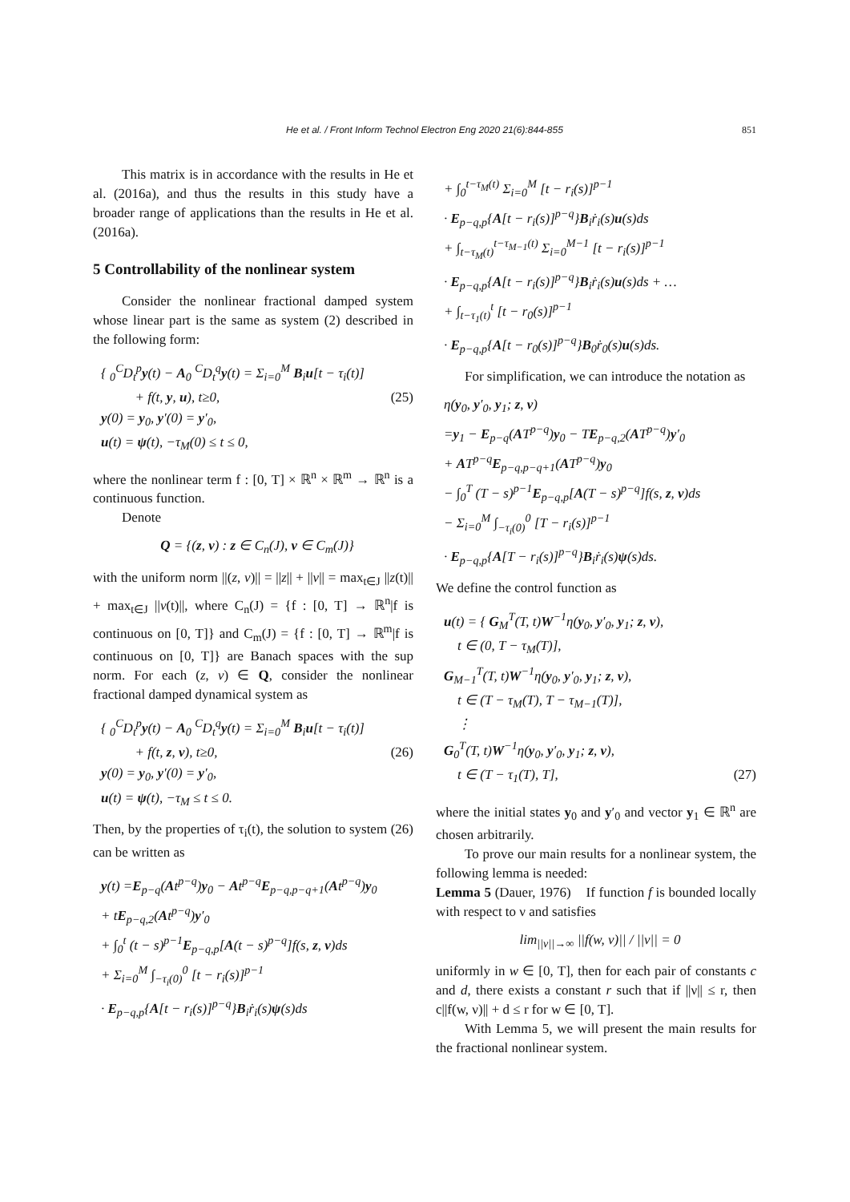He et al. / Front Inform Technol Electron Eng 2020 21(6):844-855
851
This matrix is in accordance with the results in He et al. (2016a), and thus the results in this study have a broader range of applications than the results in He et al. (2016a).
5 Controllability of the nonlinear system
Consider the nonlinear fractional damped system whose linear part is the same as system (2) described in the following form:
{ <sub>0</sub><sup>C</sup>D<sub>t</sub><sup>p</sup>y(t) − A<sub>0</sub> <sup>C</sup>D<sub>t</sub><sup>q</sup>y(t) = Σ<sub>i=0</sub><sup>M</sup> B<sub>i</sub>u[t − τ<sub>i</sub>(t)]
+ f(t, y, u), t≥0, (25)
y(0) = y<sub>0</sub>, y′(0) = y′<sub>0</sub>,
u(t) = ψ(t), −τ<sub>M</sub>(0) ≤ t ≤ 0,
where the nonlinear term f : [0, T] × ℝ<sup>n</sup> × ℝ<sup>m</sup> → ℝ<sup>n</sup> is a continuous function.
Denote
Q = {(z, v) : z ∈ C<sub>n</sub>(J), v ∈ C<sub>m</sub>(J)}
with the uniform norm ||(z, v)|| = ||z|| + ||v|| = max<sub>t∈J</sub> ||z(t)|| + max<sub>t∈J</sub> ||v(t)||, where C<sub>n</sub>(J) = {f : [0, T] → ℝ<sup>n</sup>|f is continuous on [0, T]} and C<sub>m</sub>(J) = {f : [0, T] → ℝ<sup>m</sup>|f is continuous on [0, T]} are Banach spaces with the sup norm. For each (z, v) ∈ Q, consider the nonlinear fractional damped dynamical system as
{ <sub>0</sub><sup>C</sup>D<sub>t</sub><sup>p</sup>y(t) − A<sub>0</sub> <sup>C</sup>D<sub>t</sub><sup>q</sup>y(t) = Σ<sub>i=0</sub><sup>M</sup> B<sub>i</sub>u[t − τ<sub>i</sub>(t)]
+ f(t, z, v), t≥0, (26)
y(0) = y<sub>0</sub>, y′(0) = y′<sub>0</sub>,
u(t) = ψ(t), −τ<sub>M</sub> ≤ t ≤ 0.
Then, by the properties of τ<sub>i</sub>(t), the solution to system (26) can be written as
y(t) =E<sub>p−q</sub>(At<sup>p−q</sup>)y<sub>0</sub> − At<sup>p−q</sup>E<sub>p−q,p−q+1</sub>(At<sup>p−q</sup>)y<sub>0</sub>
+ tE<sub>p−q,2</sub>(At<sup>p−q</sup>)y′<sub>0</sub>
+ ∫<sub>0</sub><sup>t</sup> (t − s)<sup>p−1</sup>E<sub>p−q,p</sub>[A(t − s)<sup>p−q</sup>]f(s, z, v)ds
+ Σ<sub>i=0</sub><sup>M</sup> ∫<sub>−τ<sub>i</sub>(0)</sub><sup>0</sup> [t − r<sub>i</sub>(s)]<sup>p−1</sup>
· E<sub>p−q,p</sub>{A[t − r<sub>i</sub>(s)]<sup>p−q</sup>}B<sub>i</sub>ṙ<sub>i</sub>(s)ψ(s)ds
+ ∫<sub>0</sub><sup>t−τ<sub>M</sub>(t)</sup> Σ<sub>i=0</sub><sup>M</sup> [t − r<sub>i</sub>(s)]<sup>p−1</sup>
· E<sub>p−q,p</sub>{A[t − r<sub>i</sub>(s)]<sup>p−q</sup>}B<sub>i</sub>ṙ<sub>i</sub>(s)u(s)ds
+ ∫<sub>t−τ<sub>M</sub>(t)</sub><sup>t−τ<sub>M−1</sub>(t)</sup> Σ<sub>i=0</sub><sup>M−1</sup> [t − r<sub>i</sub>(s)]<sup>p−1</sup>
· E<sub>p−q,p</sub>{A[t − r<sub>i</sub>(s)]<sup>p−q</sup>}B<sub>i</sub>ṙ<sub>i</sub>(s)u(s)ds + …
+ ∫<sub>t−τ<sub>1</sub>(t)</sub><sup>t</sup> [t − r<sub>0</sub>(s)]<sup>p−1</sup>
· E<sub>p−q,p</sub>{A[t − r<sub>0</sub>(s)]<sup>p−q</sup>}B<sub>0</sub>ṙ<sub>0</sub>(s)u(s)ds.
For simplification, we can introduce the notation as
η(y<sub>0</sub>, y′<sub>0</sub>, y<sub>1</sub>; z, v)
=y<sub>1</sub> − E<sub>p−q</sub>(AT<sup>p−q</sup>)y<sub>0</sub> − TE<sub>p−q,2</sub>(AT<sup>p−q</sup>)y′<sub>0</sub>
+ AT<sup>p−q</sup>E<sub>p−q,p−q+1</sub>(AT<sup>p−q</sup>)y<sub>0</sub>
− ∫<sub>0</sub><sup>T</sup> (T − s)<sup>p−1</sup>E<sub>p−q,p</sub>[A(T − s)<sup>p−q</sup>]f(s, z, v)ds
− Σ<sub>i=0</sub><sup>M</sup> ∫<sub>−τ<sub>i</sub>(0)</sub><sup>0</sup> [T − r<sub>i</sub>(s)]<sup>p−1</sup>
· E<sub>p−q,p</sub>{A[T − r<sub>i</sub>(s)]<sup>p−q</sup>}B<sub>i</sub>ṙ<sub>i</sub>(s)ψ(s)ds.
We define the control function as
u(t) = { G<sub>M</sub><sup>T</sup>(T, t)W<sup>−1</sup>η(y<sub>0</sub>, y′<sub>0</sub>, y<sub>1</sub>; z, v),
t ∈ (0, T − τ<sub>M</sub>(T)],
G<sub>M−1</sub><sup>T</sup>(T, t)W<sup>−1</sup>η(y<sub>0</sub>, y′<sub>0</sub>, y<sub>1</sub>; z, v),
t ∈ (T − τ<sub>M</sub>(T), T − τ<sub>M−1</sub>(T)],
⋮
G<sub>0</sub><sup>T</sup>(T, t)W<sup>−1</sup>η(y<sub>0</sub>, y′<sub>0</sub>, y<sub>1</sub>; z, v),
t ∈ (T − τ<sub>1</sub>(T), T], (27)
where the initial states y<sub>0</sub> and y′<sub>0</sub> and vector y<sub>1</sub> ∈ ℝ<sup>n</sup> are chosen arbitrarily.
To prove our main results for a nonlinear system, the following lemma is needed:
Lemma 5 (Dauer, 1976) If function f is bounded locally with respect to ν and satisfies
lim<sub>||ν||→∞</sub> ||f(w, ν)|| / ||ν|| = 0
uniformly in w ∈ [0, T], then for each pair of constants c and d, there exists a constant r such that if ||ν|| ≤ r, then c||f(w, ν)|| + d ≤ r for w ∈ [0, T].
With Lemma 5, we will present the main results for the fractional nonlinear system.